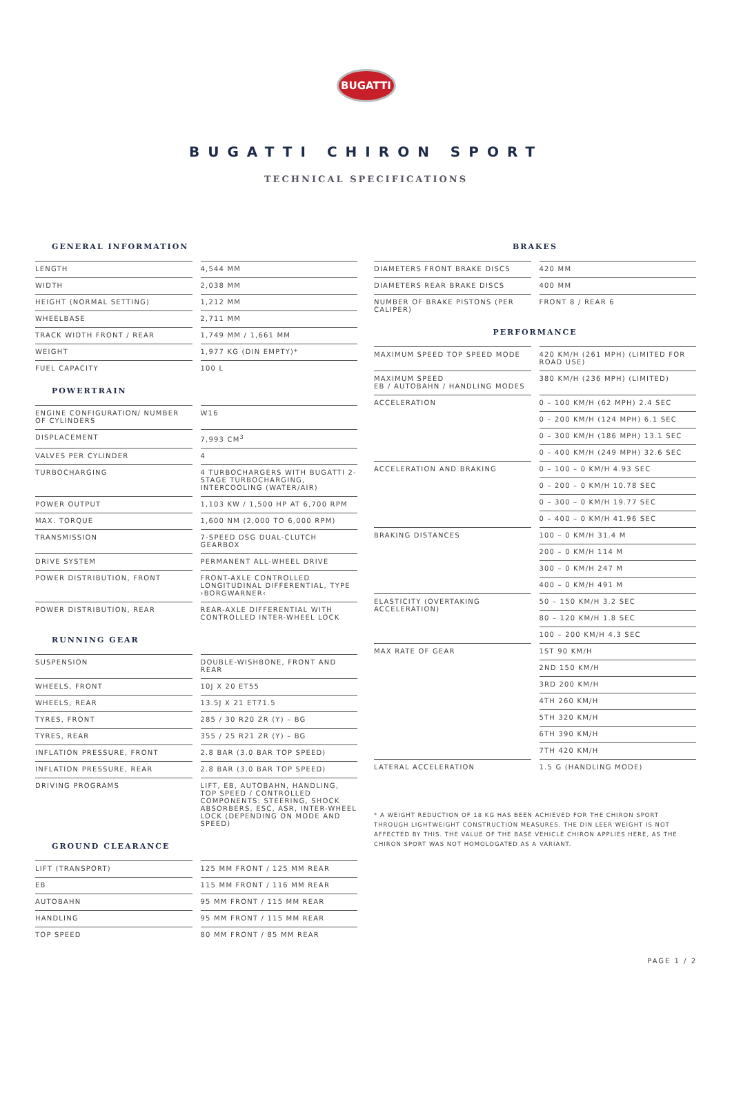BUGATTI
BUGATTI CHIRON SPORT
TECHNICAL SPECIFICATIONS
GENERAL INFORMATION
| LENGTH | 4,544 MM |
| WIDTH | 2,038 MM |
| HEIGHT (NORMAL SETTING) | 1,212 MM |
| WHEELBASE | 2,711 MM |
| TRACK WIDTH FRONT / REAR | 1,749 MM / 1,661 MM |
| WEIGHT | 1,977 KG (DIN EMPTY)* |
| FUEL CAPACITY | 100 L |
POWERTRAIN
| ENGINE CONFIGURATION/ NUMBER OF CYLINDERS | W16 |
| DISPLACEMENT | 7,993 CM<sup>3</sup> |
| VALVES PER CYLINDER | 4 |
| TURBOCHARGING | 4 TURBOCHARGERS WITH BUGATTI 2-STAGE TURBOCHARGING, INTERCOOLING (WATER/AIR) |
| POWER OUTPUT | 1,103 KW / 1,500 HP AT 6,700 RPM |
| MAX. TORQUE | 1,600 NM (2,000 TO 6,000 RPM) |
| TRANSMISSION | 7-SPEED DSG DUAL-CLUTCH GEARBOX |
| DRIVE SYSTEM | PERMANENT ALL-WHEEL DRIVE |
| POWER DISTRIBUTION, FRONT | FRONT-AXLE CONTROLLED LONGITUDINAL DIFFERENTIAL, TYPE ›BORGWARNER‹ |
| POWER DISTRIBUTION, REAR | REAR-AXLE DIFFERENTIAL WITH CONTROLLED INTER-WHEEL LOCK |
RUNNING GEAR
| SUSPENSION | DOUBLE-WISHBONE, FRONT AND REAR |
| WHEELS, FRONT | 10J X 20 ET55 |
| WHEELS, REAR | 13.5J X 21 ET71.5 |
| TYRES, FRONT | 285 / 30 R20 ZR (Y) – BG |
| TYRES, REAR | 355 / 25 R21 ZR (Y) – BG |
| INFLATION PRESSURE, FRONT | 2.8 BAR (3.0 BAR TOP SPEED) |
| INFLATION PRESSURE, REAR | 2.8 BAR (3.0 BAR TOP SPEED) |
| DRIVING PROGRAMS | LIFT, EB, AUTOBAHN, HANDLING, TOP SPEED / CONTROLLED COMPONENTS: STEERING, SHOCK ABSORBERS, ESC, ASR, INTER-WHEEL LOCK (DEPENDING ON MODE AND SPEED) |
GROUND CLEARANCE
| LIFT (TRANSPORT) | 125 MM FRONT / 125 MM REAR |
| EB | 115 MM FRONT / 116 MM REAR |
| AUTOBAHN | 95 MM FRONT / 115 MM REAR |
| HANDLING | 95 MM FRONT / 115 MM REAR |
| TOP SPEED | 80 MM FRONT / 85 MM REAR |
BRAKES
| DIAMETERS FRONT BRAKE DISCS | 420 MM |
| DIAMETERS REAR BRAKE DISCS | 400 MM |
| NUMBER OF BRAKE PISTONS (PER CALIPER) | FRONT 8 / REAR 6 |
PERFORMANCE
| MAXIMUM SPEED TOP SPEED MODE | 420 KM/H (261 MPH) (LIMITED FOR ROAD USE) |
| MAXIMUM SPEED EB / AUTOBAHN / HANDLING MODES | 380 KM/H (236 MPH) (LIMITED) |
| ACCELERATION | 0 – 100 KM/H (62 MPH) 2.4 SEC |
| | 0 – 200 KM/H (124 MPH) 6.1 SEC |
| | 0 – 300 KM/H (186 MPH) 13.1 SEC |
| | 0 – 400 KM/H (249 MPH) 32.6 SEC |
| ACCELERATION AND BRAKING | 0 – 100 – 0 KM/H 4.93 SEC |
| | 0 – 200 – 0 KM/H 10.78 SEC |
| | 0 – 300 – 0 KM/H 19.77 SEC |
| | 0 – 400 – 0 KM/H 41.96 SEC |
| BRAKING DISTANCES | 100 – 0 KM/H 31.4 M |
| | 200 – 0 KM/H 114 M |
| | 300 – 0 KM/H 247 M |
| | 400 – 0 KM/H 491 M |
| ELASTICITY (OVERTAKING ACCELERATION) | 50 – 150 KM/H 3.2 SEC |
| | 80 – 120 KM/H 1.8 SEC |
| | 100 – 200 KM/H 4.3 SEC |
| MAX RATE OF GEAR | 1ST 90 KM/H |
| | 2ND 150 KM/H |
| | 3RD 200 KM/H |
| | 4TH 260 KM/H |
| | 5TH 320 KM/H |
| | 6TH 390 KM/H |
| | 7TH 420 KM/H |
| LATERAL ACCELERATION | 1.5 G (HANDLING MODE) |
* A WEIGHT REDUCTION OF 18 KG HAS BEEN ACHIEVED FOR THE CHIRON SPORT THROUGH LIGHTWEIGHT CONSTRUCTION MEASURES. THE DIN LEER WEIGHT IS NOT AFFECTED BY THIS. THE VALUE OF THE BASE VEHICLE CHIRON APPLIES HERE, AS THE CHIRON SPORT WAS NOT HOMOLOGATED AS A VARIANT.
PAGE 1 / 2